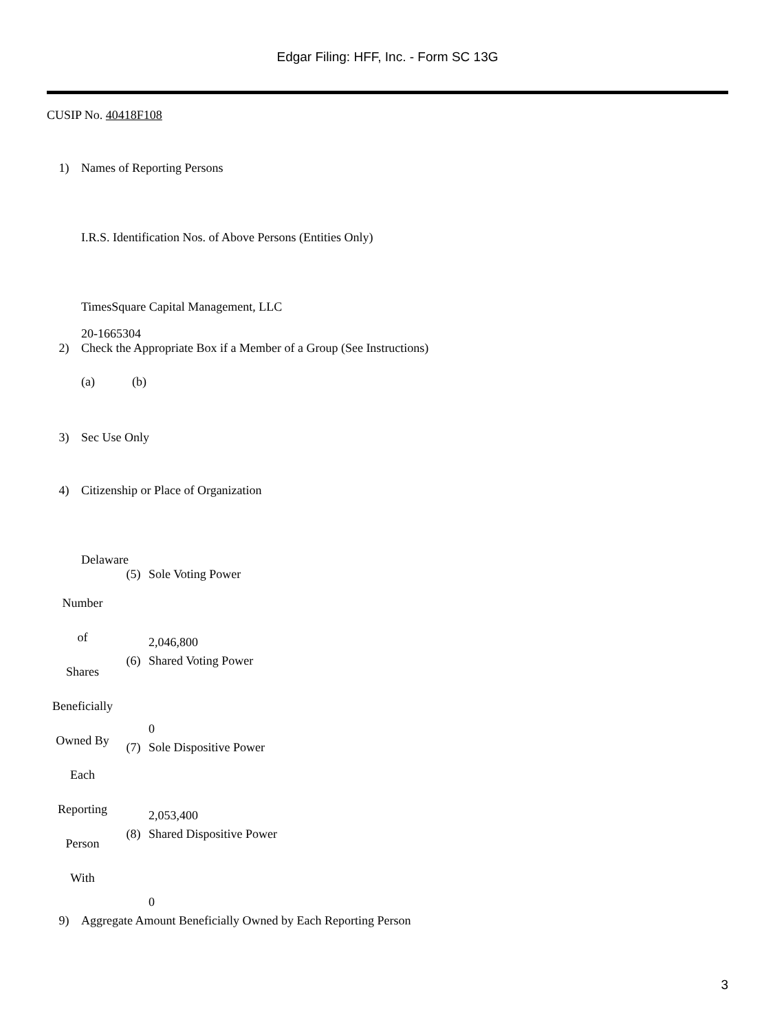Edgar Filing: HFF, Inc. - Form SC 13G
CUSIP No. 40418F108
| 1) | Names of Reporting Persons I.R.S. Identification Nos. of Above Persons (Entities Only) TimesSquare Capital Management, LLC 20-1665304 |
| 2) | Check the Appropriate Box if a Member of a Group (See Instructions) (a) (b) |
| 3) | Sec Use Only |
| 4) | Citizenship or Place of Organization Delaware |
| Number of Shares Beneficially Owned By Each Reporting Person With | (5) | Sole Voting Power 2,046,800 |
| | (6) | Shared Voting Power 0 |
| | (7) | Sole Dispositive Power 2,053,400 |
| | (8) | Shared Dispositive Power 0 |
| 9) | Aggregate Amount Beneficially Owned by Each Reporting Person |
3